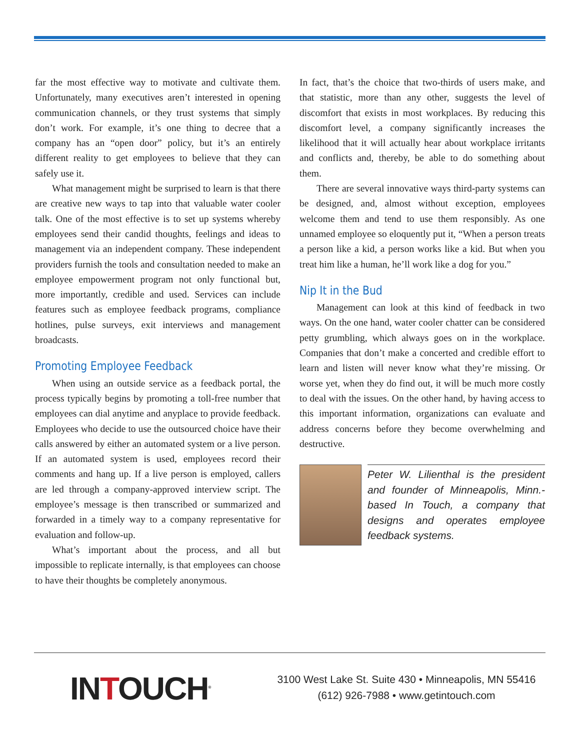far the most effective way to motivate and cultivate them. Unfortunately, many executives aren’t interested in opening communication channels, or they trust systems that simply don’t work. For example, it’s one thing to decree that a company has an “open door” policy, but it’s an entirely different reality to get employees to believe that they can safely use it.
What management might be surprised to learn is that there are creative new ways to tap into that valuable water cooler talk. One of the most effective is to set up systems whereby employees send their candid thoughts, feelings and ideas to management via an independent company. These independent providers furnish the tools and consultation needed to make an employee empowerment program not only functional but, more importantly, credible and used. Services can include features such as employee feedback programs, compliance hotlines, pulse surveys, exit interviews and management broadcasts.
Promoting Employee Feedback
When using an outside service as a feedback portal, the process typically begins by promoting a toll-free number that employees can dial anytime and anyplace to provide feedback. Employees who decide to use the outsourced choice have their calls answered by either an automated system or a live person. If an automated system is used, employees record their comments and hang up. If a live person is employed, callers are led through a company-approved interview script. The employee’s message is then transcribed or summarized and forwarded in a timely way to a company representative for evaluation and follow-up.
What’s important about the process, and all but impossible to replicate internally, is that employees can choose to have their thoughts be completely anonymous.
In fact, that’s the choice that two-thirds of users make, and that statistic, more than any other, suggests the level of discomfort that exists in most workplaces. By reducing this discomfort level, a company significantly increases the likelihood that it will actually hear about workplace irritants and conflicts and, thereby, be able to do something about them.
There are several innovative ways third-party systems can be designed, and, almost without exception, employees welcome them and tend to use them responsibly. As one unnamed employee so eloquently put it, “When a person treats a person like a kid, a person works like a kid. But when you treat him like a human, he’ll work like a dog for you.”
Nip It in the Bud
Management can look at this kind of feedback in two ways. On the one hand, water cooler chatter can be considered petty grumbling, which always goes on in the workplace. Companies that don’t make a concerted and credible effort to learn and listen will never know what they’re missing. Or worse yet, when they do find out, it will be much more costly to deal with the issues. On the other hand, by having access to this important information, organizations can evaluate and address concerns before they become overwhelming and destructive.
Peter W. Lilienthal is the president and founder of Minneapolis, Minn.-based In Touch, a company that designs and operates employee feedback systems.
INTOUCH<sup>®</sup>
3100 West Lake St. Suite 430 • Minneapolis, MN 55416
(612) 926-7988 • www.getintouch.com